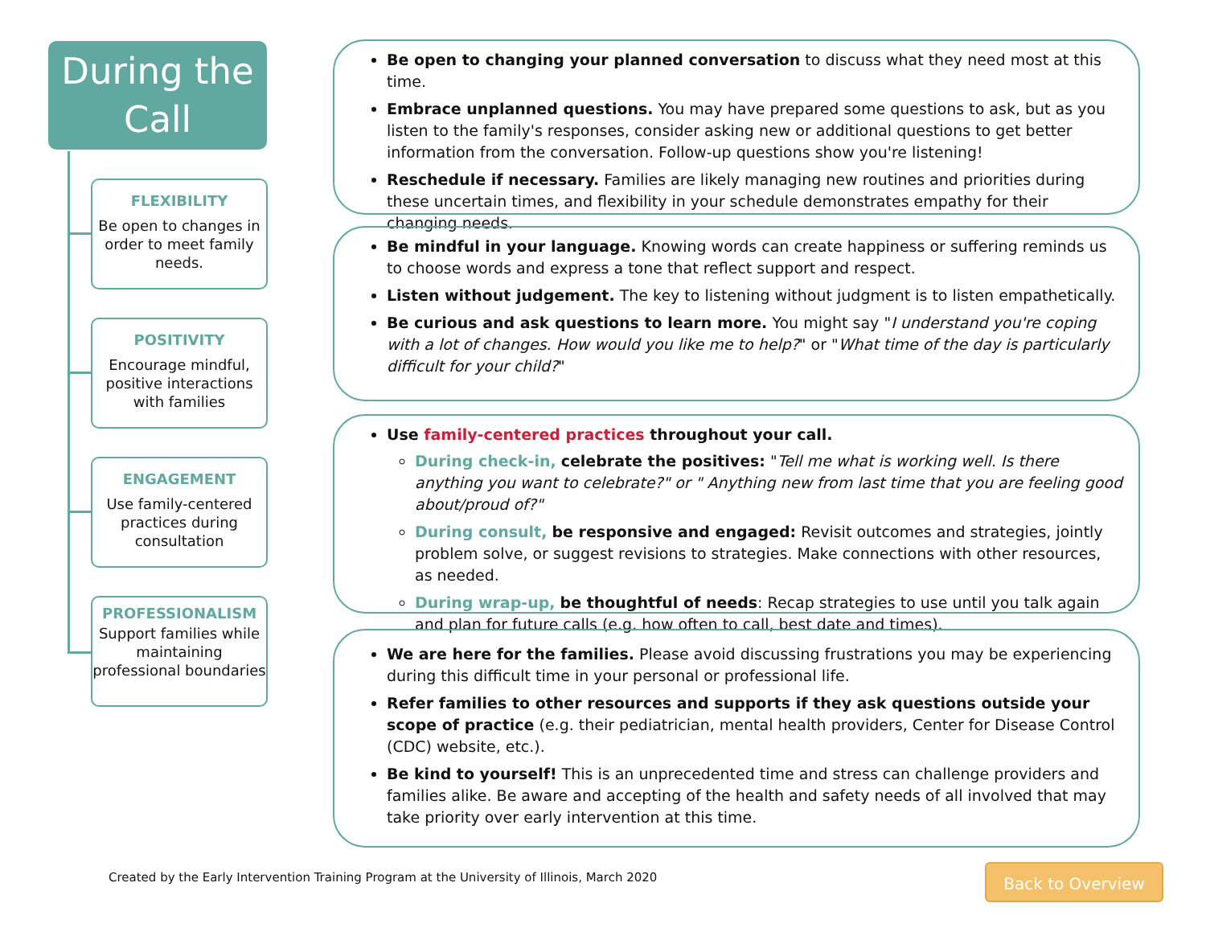During the Call
FLEXIBILITY
Be open to changes in order to meet family needs.
POSITIVITY
Encourage mindful, positive interactions with families
ENGAGEMENT
Use family-centered practices during consultation
PROFESSIONALISM
Support families while maintaining professional boundaries
Be open to changing your planned conversation to discuss what they need most at this time.
Embrace unplanned questions. You may have prepared some questions to ask, but as you listen to the family's responses, consider asking new or additional questions to get better information from the conversation. Follow-up questions show you're listening!
Reschedule if necessary. Families are likely managing new routines and priorities during these uncertain times, and flexibility in your schedule demonstrates empathy for their changing needs.
Be mindful in your language. Knowing words can create happiness or suffering reminds us to choose words and express a tone that reflect support and respect.
Listen without judgement. The key to listening without judgment is to listen empathetically.
Be curious and ask questions to learn more. You might say "I understand you're coping with a lot of changes. How would you like me to help?" or "What time of the day is particularly difficult for your child?"
Use family-centered practices throughout your call.
During check-in, celebrate the positives: "Tell me what is working well. Is there anything you want to celebrate?" or " Anything new from last time that you are feeling good about/proud of?"
During consult, be responsive and engaged: Revisit outcomes and strategies, jointly problem solve, or suggest revisions to strategies. Make connections with other resources, as needed.
During wrap-up, be thoughtful of needs: Recap strategies to use until you talk again and plan for future calls (e.g. how often to call, best date and times).
We are here for the families. Please avoid discussing frustrations you may be experiencing during this difficult time in your personal or professional life.
Refer families to other resources and supports if they ask questions outside your scope of practice (e.g. their pediatrician, mental health providers, Center for Disease Control (CDC) website, etc.).
Be kind to yourself! This is an unprecedented time and stress can challenge providers and families alike. Be aware and accepting of the health and safety needs of all involved that may take priority over early intervention at this time.
Created by the Early Intervention Training Program at the University of Illinois, March 2020
Back to Overview